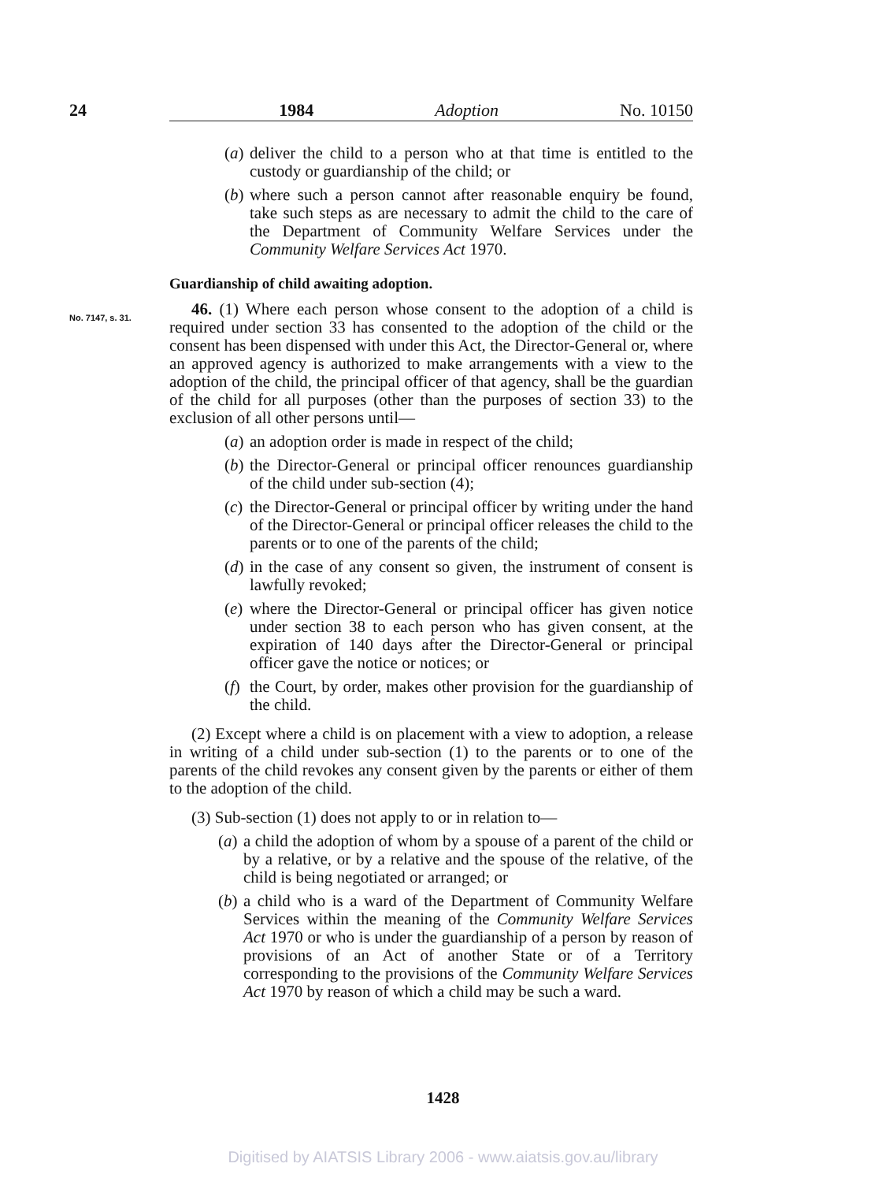24 1984 Adoption No. 10150
No. 7147, s. 31.
(a) deliver the child to a person who at that time is entitled to the custody or guardianship of the child; or
(b) where such a person cannot after reasonable enquiry be found, take such steps as are necessary to admit the child to the care of the Department of Community Welfare Services under the Community Welfare Services Act 1970.
Guardianship of child awaiting adoption.
46. (1) Where each person whose consent to the adoption of a child is required under section 33 has consented to the adoption of the child or the consent has been dispensed with under this Act, the Director-General or, where an approved agency is authorized to make arrangements with a view to the adoption of the child, the principal officer of that agency, shall be the guardian of the child for all purposes (other than the purposes of section 33) to the exclusion of all other persons until—
(a) an adoption order is made in respect of the child;
(b) the Director-General or principal officer renounces guardianship of the child under sub-section (4);
(c) the Director-General or principal officer by writing under the hand of the Director-General or principal officer releases the child to the parents or to one of the parents of the child;
(d) in the case of any consent so given, the instrument of consent is lawfully revoked;
(e) where the Director-General or principal officer has given notice under section 38 to each person who has given consent, at the expiration of 140 days after the Director-General or principal officer gave the notice or notices; or
(f) the Court, by order, makes other provision for the guardianship of the child.
(2) Except where a child is on placement with a view to adoption, a release in writing of a child under sub-section (1) to the parents or to one of the parents of the child revokes any consent given by the parents or either of them to the adoption of the child.
(3) Sub-section (1) does not apply to or in relation to—
(a) a child the adoption of whom by a spouse of a parent of the child or by a relative, or by a relative and the spouse of the relative, of the child is being negotiated or arranged; or
(b) a child who is a ward of the Department of Community Welfare Services within the meaning of the Community Welfare Services Act 1970 or who is under the guardianship of a person by reason of provisions of an Act of another State or of a Territory corresponding to the provisions of the Community Welfare Services Act 1970 by reason of which a child may be such a ward.
1428
Digitised by AIATSIS Library 2006 - www.aiatsis.gov.au/library